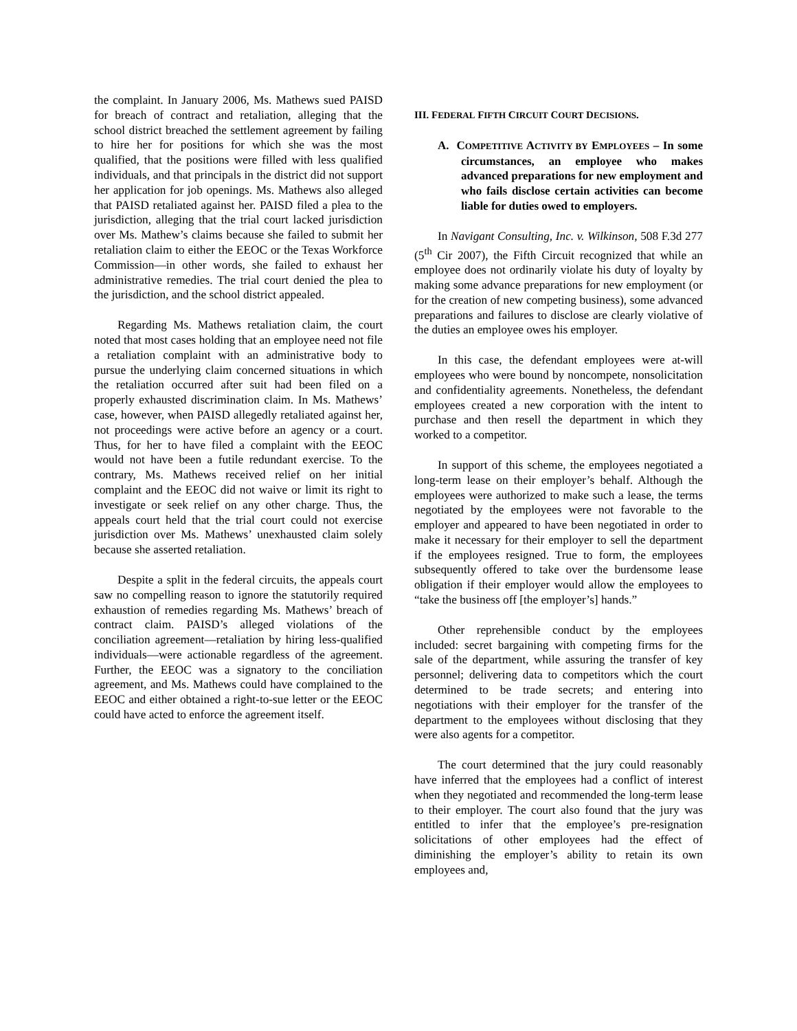the complaint. In January 2006, Ms. Mathews sued PAISD for breach of contract and retaliation, alleging that the school district breached the settlement agreement by failing to hire her for positions for which she was the most qualified, that the positions were filled with less qualified individuals, and that principals in the district did not support her application for job openings. Ms. Mathews also alleged that PAISD retaliated against her. PAISD filed a plea to the jurisdiction, alleging that the trial court lacked jurisdiction over Ms. Mathew’s claims because she failed to submit her retaliation claim to either the EEOC or the Texas Workforce Commission—in other words, she failed to exhaust her administrative remedies. The trial court denied the plea to the jurisdiction, and the school district appealed.
Regarding Ms. Mathews retaliation claim, the court noted that most cases holding that an employee need not file a retaliation complaint with an administrative body to pursue the underlying claim concerned situations in which the retaliation occurred after suit had been filed on a properly exhausted discrimination claim. In Ms. Mathews’ case, however, when PAISD allegedly retaliated against her, not proceedings were active before an agency or a court. Thus, for her to have filed a complaint with the EEOC would not have been a futile redundant exercise. To the contrary, Ms. Mathews received relief on her initial complaint and the EEOC did not waive or limit its right to investigate or seek relief on any other charge. Thus, the appeals court held that the trial court could not exercise jurisdiction over Ms. Mathews’ unexhausted claim solely because she asserted retaliation.
Despite a split in the federal circuits, the appeals court saw no compelling reason to ignore the statutorily required exhaustion of remedies regarding Ms. Mathews’ breach of contract claim. PAISD’s alleged violations of the conciliation agreement—retaliation by hiring less-qualified individuals—were actionable regardless of the agreement. Further, the EEOC was a signatory to the conciliation agreement, and Ms. Mathews could have complained to the EEOC and either obtained a right-to-sue letter or the EEOC could have acted to enforce the agreement itself.
III. FEDERAL FIFTH CIRCUIT COURT DECISIONS.
A. COMPETITIVE ACTIVITY BY EMPLOYEES – In some circumstances, an employee who makes advanced preparations for new employment and who fails disclose certain activities can become liable for duties owed to employers.
In Navigant Consulting, Inc. v. Wilkinson, 508 F.3d 277 (5<sup>th</sup> Cir 2007), the Fifth Circuit recognized that while an employee does not ordinarily violate his duty of loyalty by making some advance preparations for new employment (or for the creation of new competing business), some advanced preparations and failures to disclose are clearly violative of the duties an employee owes his employer.
In this case, the defendant employees were at-will employees who were bound by noncompete, nonsolicitation and confidentiality agreements. Nonetheless, the defendant employees created a new corporation with the intent to purchase and then resell the department in which they worked to a competitor.
In support of this scheme, the employees negotiated a long-term lease on their employer’s behalf. Although the employees were authorized to make such a lease, the terms negotiated by the employees were not favorable to the employer and appeared to have been negotiated in order to make it necessary for their employer to sell the department if the employees resigned. True to form, the employees subsequently offered to take over the burdensome lease obligation if their employer would allow the employees to “take the business off [the employer’s] hands.”
Other reprehensible conduct by the employees included: secret bargaining with competing firms for the sale of the department, while assuring the transfer of key personnel; delivering data to competitors which the court determined to be trade secrets; and entering into negotiations with their employer for the transfer of the department to the employees without disclosing that they were also agents for a competitor.
The court determined that the jury could reasonably have inferred that the employees had a conflict of interest when they negotiated and recommended the long-term lease to their employer. The court also found that the jury was entitled to infer that the employee’s pre-resignation solicitations of other employees had the effect of diminishing the employer’s ability to retain its own employees and,